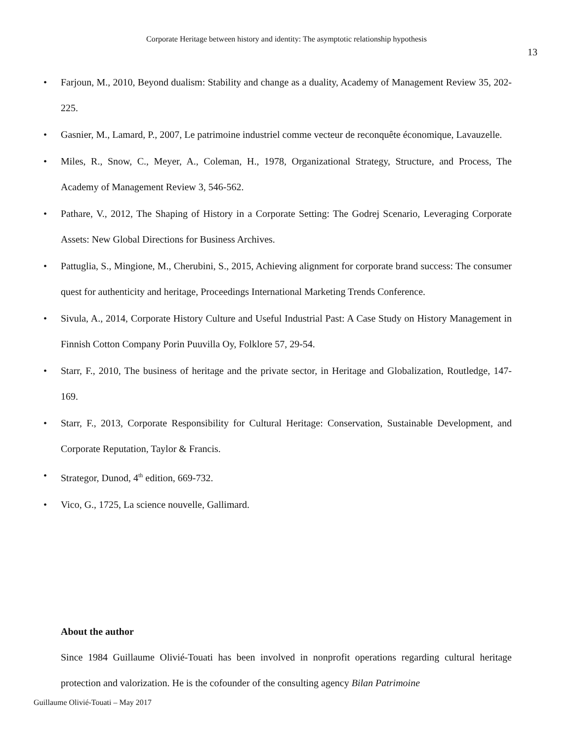Corporate Heritage between history and identity: The asymptotic relationship hypothesis
13
• Farjoun, M., 2010, Beyond dualism: Stability and change as a duality, Academy of Management Review 35, 202-225.
• Gasnier, M., Lamard, P., 2007, Le patrimoine industriel comme vecteur de reconquête économique, Lavauzelle.
• Miles, R., Snow, C., Meyer, A., Coleman, H., 1978, Organizational Strategy, Structure, and Process, The Academy of Management Review 3, 546-562.
• Pathare, V., 2012, The Shaping of History in a Corporate Setting: The Godrej Scenario, Leveraging Corporate Assets: New Global Directions for Business Archives.
• Pattuglia, S., Mingione, M., Cherubini, S., 2015, Achieving alignment for corporate brand success: The consumer quest for authenticity and heritage, Proceedings International Marketing Trends Conference.
• Sivula, A., 2014, Corporate History Culture and Useful Industrial Past: A Case Study on History Management in Finnish Cotton Company Porin Puuvilla Oy, Folklore 57, 29-54.
• Starr, F., 2010, The business of heritage and the private sector, in Heritage and Globalization, Routledge, 147-169.
• Starr, F., 2013, Corporate Responsibility for Cultural Heritage: Conservation, Sustainable Development, and Corporate Reputation, Taylor & Francis.
• Strategor, Dunod, 4<sup>th</sup> edition, 669-732.
• Vico, G., 1725, La science nouvelle, Gallimard.
About the author
Since 1984 Guillaume Olivié-Touati has been involved in nonprofit operations regarding cultural heritage protection and valorization. He is the cofounder of the consulting agency Bilan Patrimoine
Guillaume Olivié-Touati – May 2017